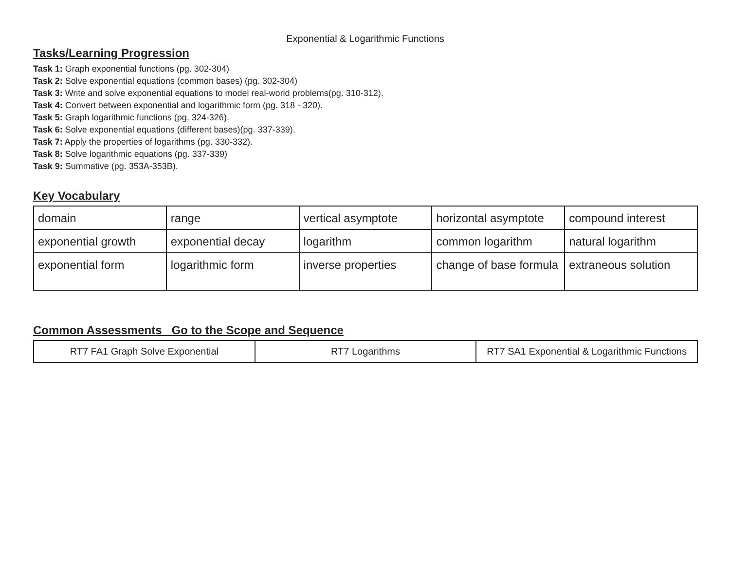Exponential & Logarithmic Functions
Tasks/Learning Progression
Task 1: Graph exponential functions (pg. 302-304)
Task 2: Solve exponential equations (common bases) (pg. 302-304)
Task 3: Write and solve exponential equations to model real-world problems(pg. 310-312).
Task 4: Convert between exponential and logarithmic form (pg. 318 - 320).
Task 5: Graph logarithmic functions (pg. 324-326).
Task 6: Solve exponential equations (different bases)(pg. 337-339).
Task 7: Apply the properties of logarithms (pg. 330-332).
Task 8: Solve logarithmic equations (pg. 337-339)
Task 9: Summative (pg. 353A-353B).
Key Vocabulary
| domain | range | vertical asymptote | horizontal asymptote | compound interest |
| exponential growth | exponential decay | logarithm | common logarithm | natural logarithm |
| exponential form | logarithmic form | inverse properties | change of base formula | extraneous solution |
Common Assessments Go to the Scope and Sequence
| RT7 FA1 Graph Solve Exponential | RT7 Logarithms | RT7 SA1 Exponential & Logarithmic Functions |